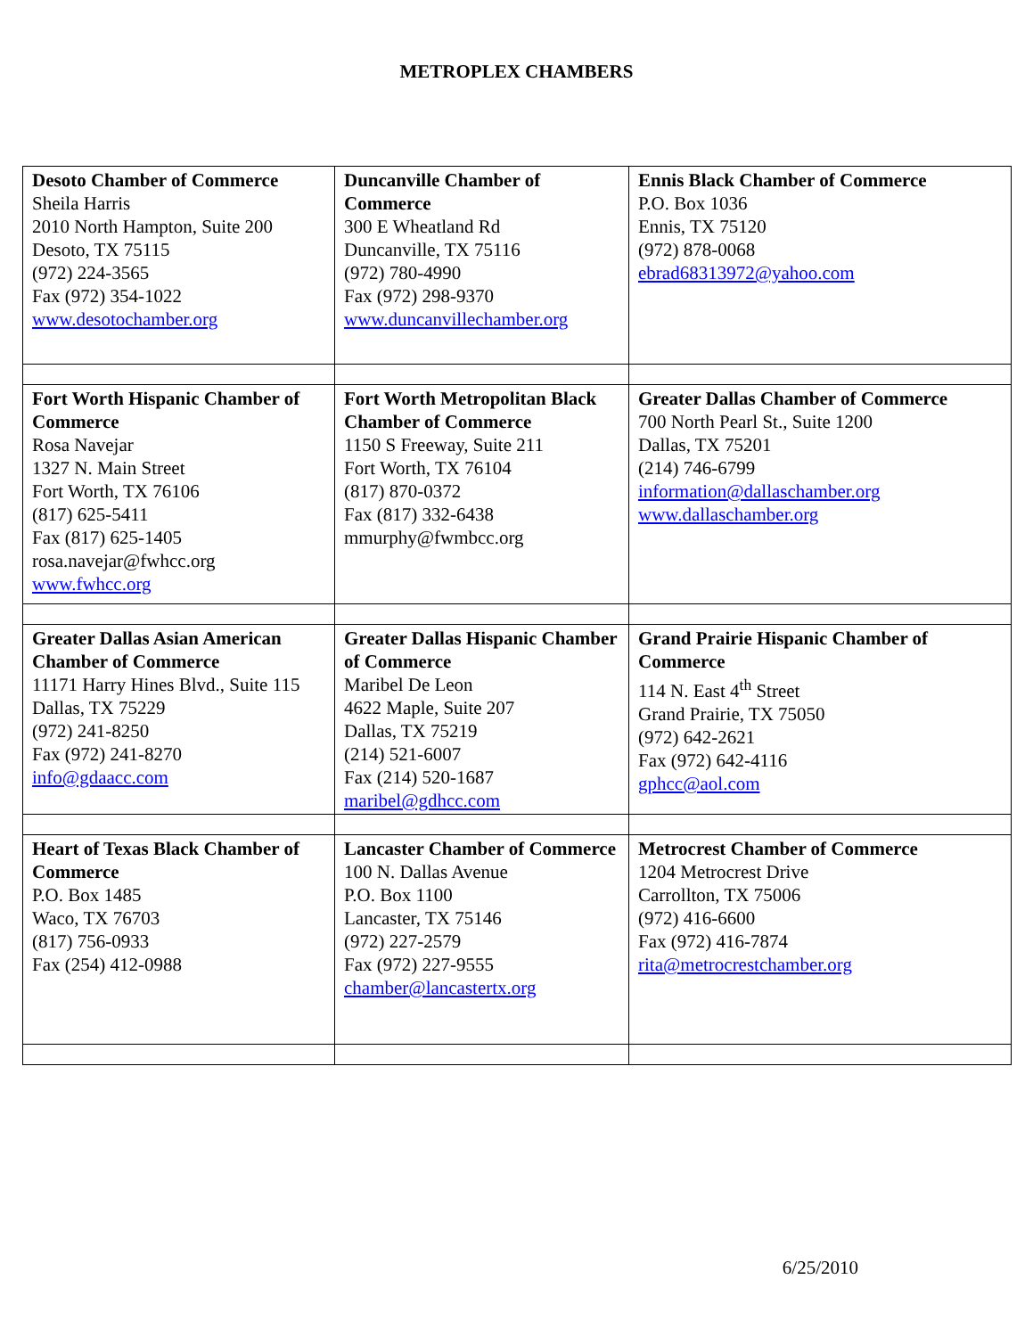METROPLEX CHAMBERS
| Desoto Chamber of Commerce Sheila Harris 2010 North Hampton, Suite 200 Desoto, TX 75115 (972) 224-3565 Fax (972) 354-1022 www.desotochamber.org | Duncanville Chamber of Commerce 300 E Wheatland Rd Duncanville, TX 75116 (972) 780-4990 Fax (972) 298-9370 www.duncanvillechamber.org | Ennis Black Chamber of Commerce P.O. Box 1036 Ennis, TX 75120 (972) 878-0068 ebrad68313972@yahoo.com |
| Fort Worth Hispanic Chamber of Commerce Rosa Navejar 1327 N. Main Street Fort Worth, TX 76106 (817) 625-5411 Fax (817) 625-1405 rosa.navejar@fwhcc.org www.fwhcc.org | Fort Worth Metropolitan Black Chamber of Commerce 1150 S Freeway, Suite 211 Fort Worth, TX 76104 (817) 870-0372 Fax (817) 332-6438 mmurphy@fwmbcc.org | Greater Dallas Chamber of Commerce 700 North Pearl St., Suite 1200 Dallas, TX 75201 (214) 746-6799 information@dallaschamber.org www.dallaschamber.org |
| Greater Dallas Asian American Chamber of Commerce 11171 Harry Hines Blvd., Suite 115 Dallas, TX 75229 (972) 241-8250 Fax (972) 241-8270 info@gdaacc.com | Greater Dallas Hispanic Chamber of Commerce Maribel De Leon 4622 Maple, Suite 207 Dallas, TX 75219 (214) 521-6007 Fax (214) 520-1687 maribel@gdhcc.com | Grand Prairie Hispanic Chamber of Commerce 114 N. East 4<sup>th</sup> Street Grand Prairie, TX 75050 (972) 642-2621 Fax (972) 642-4116 gphcc@aol.com |
| Heart of Texas Black Chamber of Commerce P.O. Box 1485 Waco, TX 76703 (817) 756-0933 Fax (254) 412-0988 | Lancaster Chamber of Commerce 100 N. Dallas Avenue P.O. Box 1100 Lancaster, TX 75146 (972) 227-2579 Fax (972) 227-9555 chamber@lancastertx.org | Metrocrest Chamber of Commerce 1204 Metrocrest Drive Carrollton, TX 75006 (972) 416-6600 Fax (972) 416-7874 rita@metrocrestchamber.org |
6/25/2010